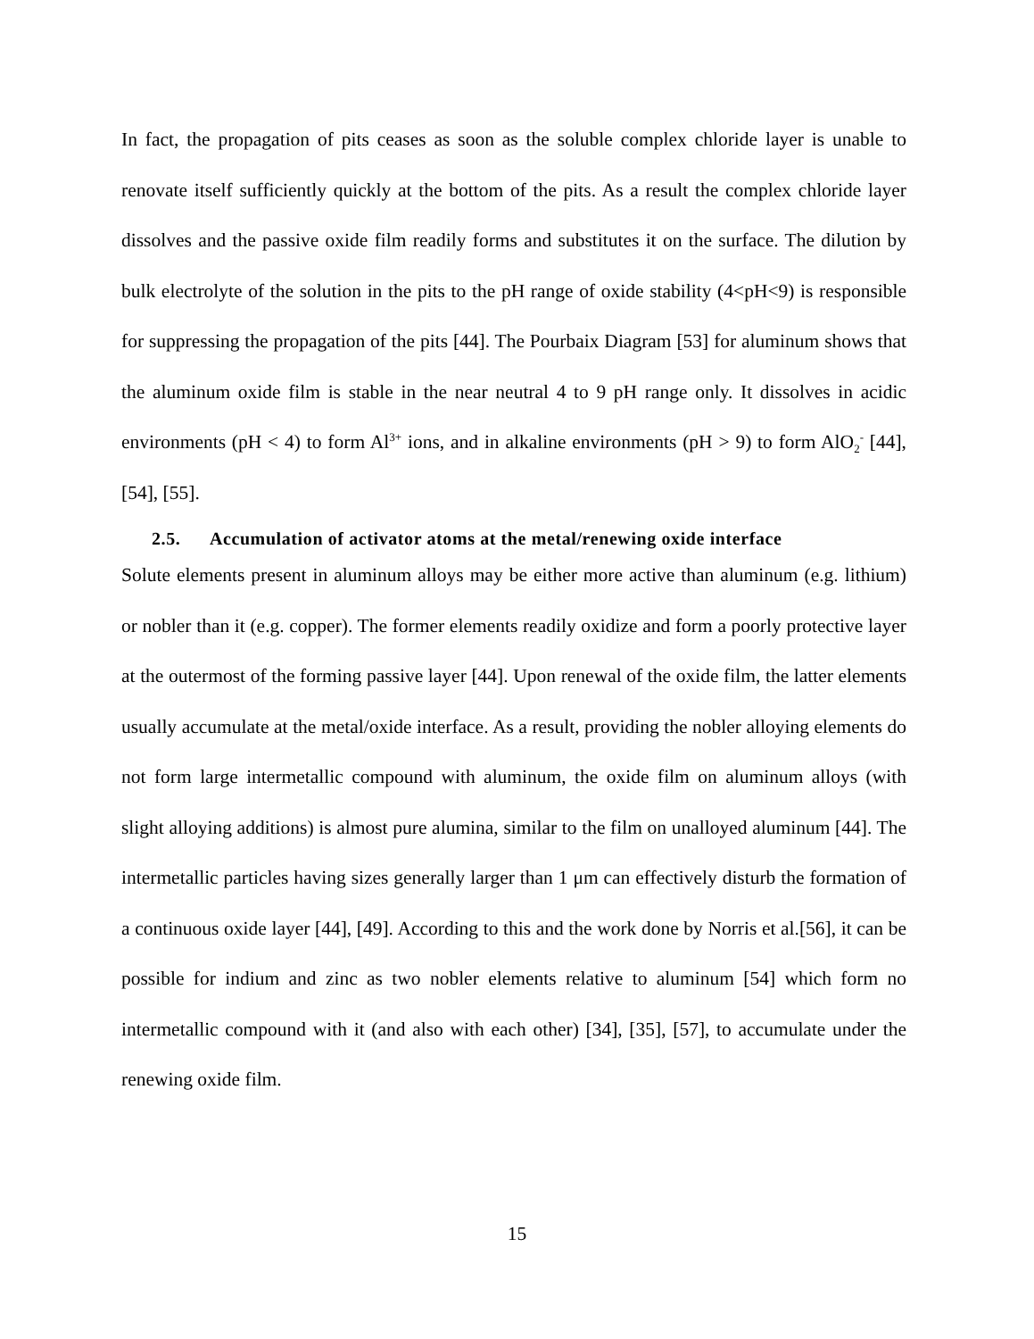In fact, the propagation of pits ceases as soon as the soluble complex chloride layer is unable to renovate itself sufficiently quickly at the bottom of the pits. As a result the complex chloride layer dissolves and the passive oxide film readily forms and substitutes it on the surface. The dilution by bulk electrolyte of the solution in the pits to the pH range of oxide stability (4<pH<9) is responsible for suppressing the propagation of the pits [44]. The Pourbaix Diagram [53] for aluminum shows that the aluminum oxide film is stable in the near neutral 4 to 9 pH range only. It dissolves in acidic environments (pH < 4) to form Al<sup>3+</sup> ions, and in alkaline environments (pH > 9) to form AlO<sub>2</sub><sup>-</sup> [44], [54], [55].
2.5. Accumulation of activator atoms at the metal/renewing oxide interface
Solute elements present in aluminum alloys may be either more active than aluminum (e.g. lithium) or nobler than it (e.g. copper). The former elements readily oxidize and form a poorly protective layer at the outermost of the forming passive layer [44]. Upon renewal of the oxide film, the latter elements usually accumulate at the metal/oxide interface. As a result, providing the nobler alloying elements do not form large intermetallic compound with aluminum, the oxide film on aluminum alloys (with slight alloying additions) is almost pure alumina, similar to the film on unalloyed aluminum [44]. The intermetallic particles having sizes generally larger than 1 μm can effectively disturb the formation of a continuous oxide layer [44], [49]. According to this and the work done by Norris et al.[56], it can be possible for indium and zinc as two nobler elements relative to aluminum [54] which form no intermetallic compound with it (and also with each other) [34], [35], [57], to accumulate under the renewing oxide film.
15